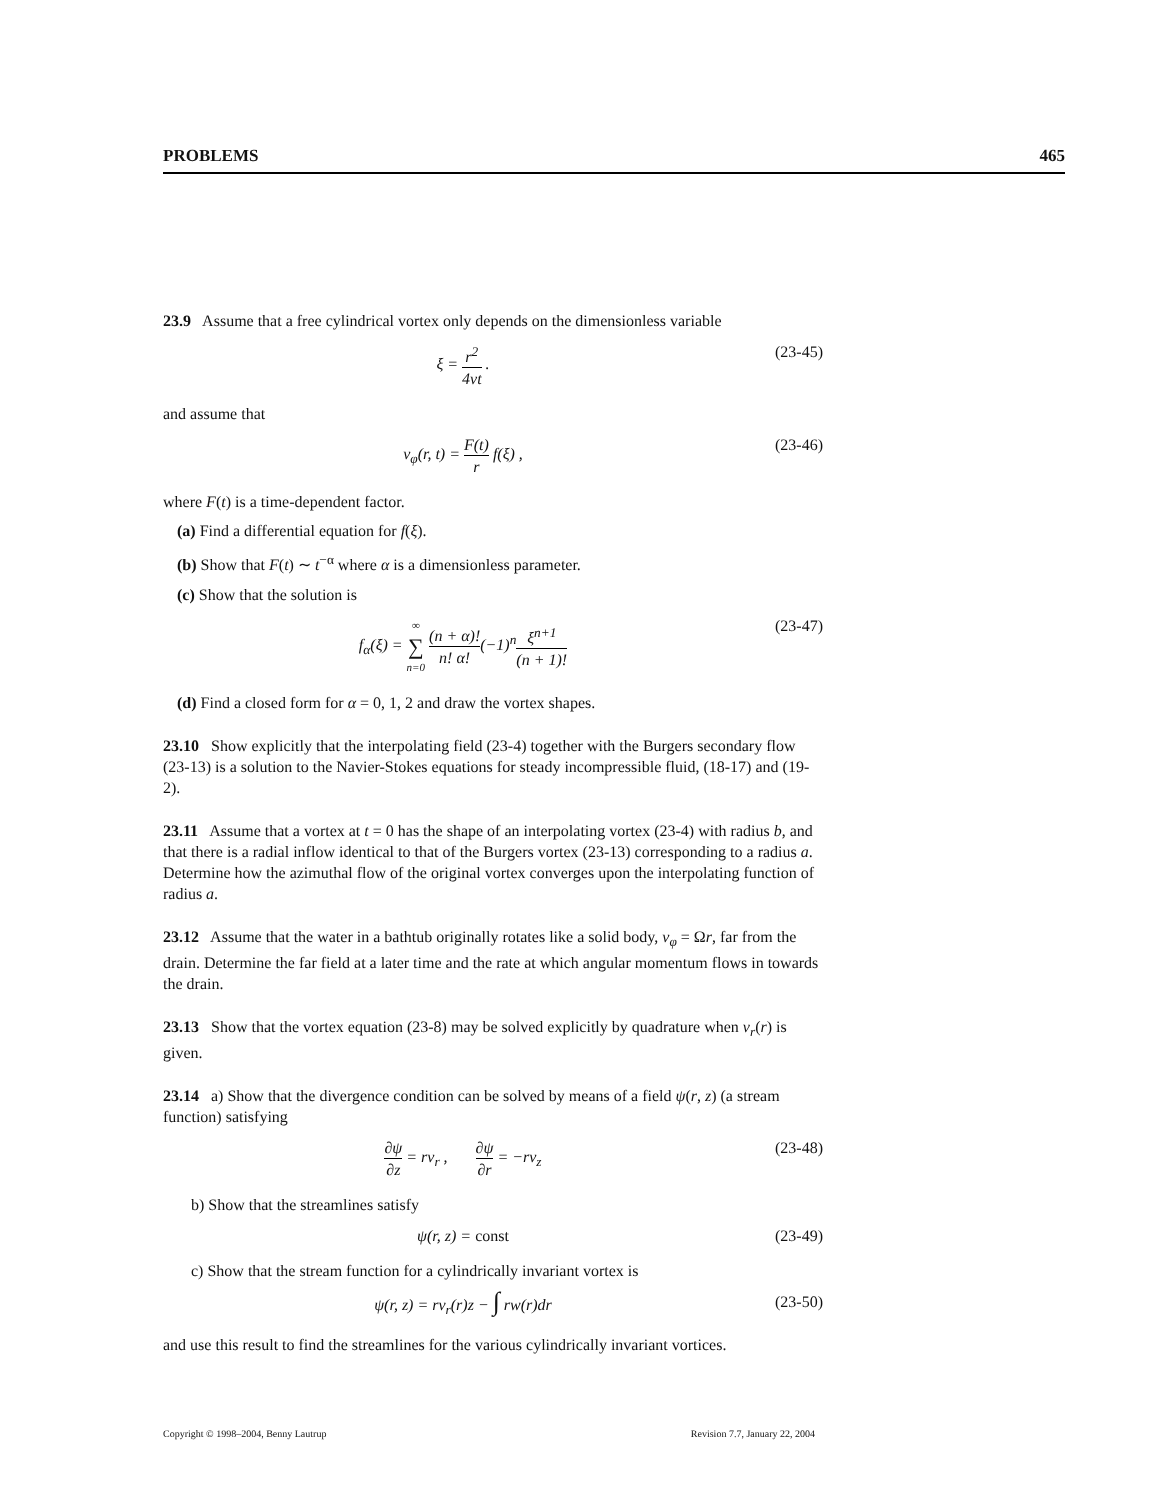PROBLEMS 465
23.9 Assume that a free cylindrical vortex only depends on the dimensionless variable
ξ = r<sup>2</sup> 4νt . (23-45)
and assume that
v<sub>φ</sub>(r, t) = F(t) r f(ξ) , (23-46)
where F(t) is a time-dependent factor.
(a) Find a differential equation for f(ξ).
(b) Show that F(t) ∼ t<sup>−α</sup> where α is a dimensionless parameter.
(c) Show that the solution is
f<sub>α</sub>(ξ) = ∞ ∑ n=0 (n + α)! n! α!(−1)<sup>n</sup>ξ<sup>n+1</sup> (n + 1)! (23-47)
(d) Find a closed form for α = 0, 1, 2 and draw the vortex shapes.
23.10 Show explicitly that the interpolating field (23-4) together with the Burgers secondary flow (23-13) is a solution to the Navier-Stokes equations for steady incompressible fluid, (18-17) and (19-2).
23.11 Assume that a vortex at t = 0 has the shape of an interpolating vortex (23-4) with radius b, and that there is a radial inflow identical to that of the Burgers vortex (23-13) corresponding to a radius a. Determine how the azimuthal flow of the original vortex converges upon the interpolating function of radius a.
23.12 Assume that the water in a bathtub originally rotates like a solid body, v<sub>φ</sub> = Ωr, far from the drain. Determine the far field at a later time and the rate at which angular momentum flows in towards the drain.
23.13 Show that the vortex equation (23-8) may be solved explicitly by quadrature when v<sub>r</sub>(r) is given.
23.14 a) Show that the divergence condition can be solved by means of a field ψ(r, z) (a stream function) satisfying
∂ψ ∂z = rv<sub>r</sub> , ∂ψ ∂r = −rv<sub>z</sub> (23-48)
b) Show that the streamlines satisfy
ψ(r, z) = const (23-49)
c) Show that the stream function for a cylindrically invariant vortex is
ψ(r, z) = rv<sub>r</sub>(r)z − ∫ rw(r)dr (23-50)
and use this result to find the streamlines for the various cylindrically invariant vortices.
Copyright © 1998–2004, Benny Lautrup Revision 7.7, January 22, 2004